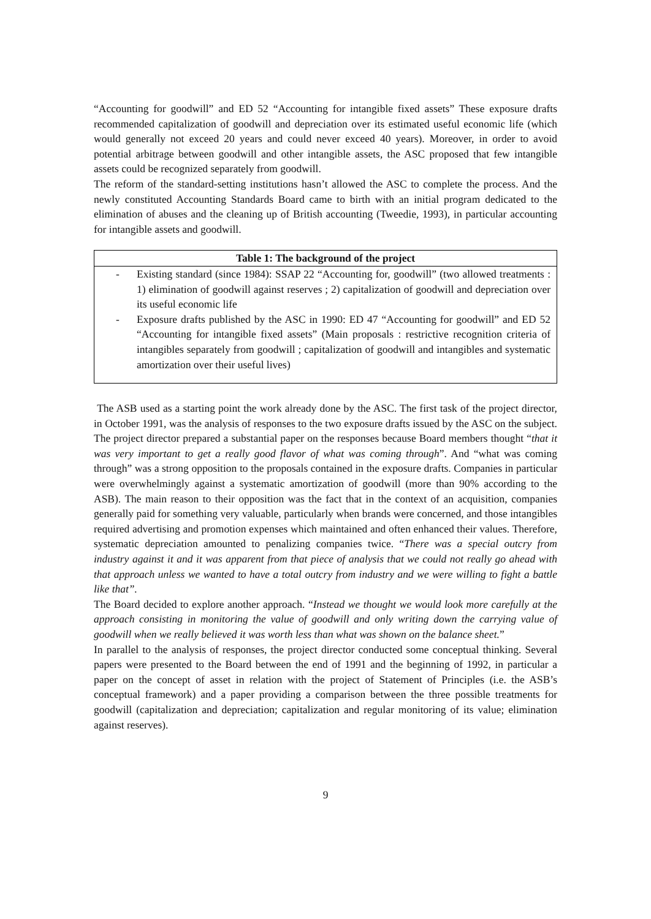“Accounting for goodwill” and ED 52 “Accounting for intangible fixed assets” These exposure drafts recommended capitalization of goodwill and depreciation over its estimated useful economic life (which would generally not exceed 20 years and could never exceed 40 years). Moreover, in order to avoid potential arbitrage between goodwill and other intangible assets, the ASC proposed that few intangible assets could be recognized separately from goodwill.
The reform of the standard-setting institutions hasn’t allowed the ASC to complete the process. And the newly constituted Accounting Standards Board came to birth with an initial program dedicated to the elimination of abuses and the cleaning up of British accounting (Tweedie, 1993), in particular accounting for intangible assets and goodwill.
Table 1: The background of the project
- Existing standard (since 1984): SSAP 22 “Accounting for, goodwill” (two allowed treatments : 1) elimination of goodwill against reserves ; 2) capitalization of goodwill and depreciation over its useful economic life
- Exposure drafts published by the ASC in 1990: ED 47 “Accounting for goodwill” and ED 52 “Accounting for intangible fixed assets” (Main proposals : restrictive recognition criteria of intangibles separately from goodwill ; capitalization of goodwill and intangibles and systematic amortization over their useful lives)
The ASB used as a starting point the work already done by the ASC. The first task of the project director, in October 1991, was the analysis of responses to the two exposure drafts issued by the ASC on the subject. The project director prepared a substantial paper on the responses because Board members thought “that it was very important to get a really good flavor of what was coming through”. And “what was coming through” was a strong opposition to the proposals contained in the exposure drafts. Companies in particular were overwhelmingly against a systematic amortization of goodwill (more than 90% according to the ASB). The main reason to their opposition was the fact that in the context of an acquisition, companies generally paid for something very valuable, particularly when brands were concerned, and those intangibles required advertising and promotion expenses which maintained and often enhanced their values. Therefore, systematic depreciation amounted to penalizing companies twice. “There was a special outcry from industry against it and it was apparent from that piece of analysis that we could not really go ahead with that approach unless we wanted to have a total outcry from industry and we were willing to fight a battle like that”.
The Board decided to explore another approach. “Instead we thought we would look more carefully at the approach consisting in monitoring the value of goodwill and only writing down the carrying value of goodwill when we really believed it was worth less than what was shown on the balance sheet.”
In parallel to the analysis of responses, the project director conducted some conceptual thinking. Several papers were presented to the Board between the end of 1991 and the beginning of 1992, in particular a paper on the concept of asset in relation with the project of Statement of Principles (i.e. the ASB’s conceptual framework) and a paper providing a comparison between the three possible treatments for goodwill (capitalization and depreciation; capitalization and regular monitoring of its value; elimination against reserves).
9